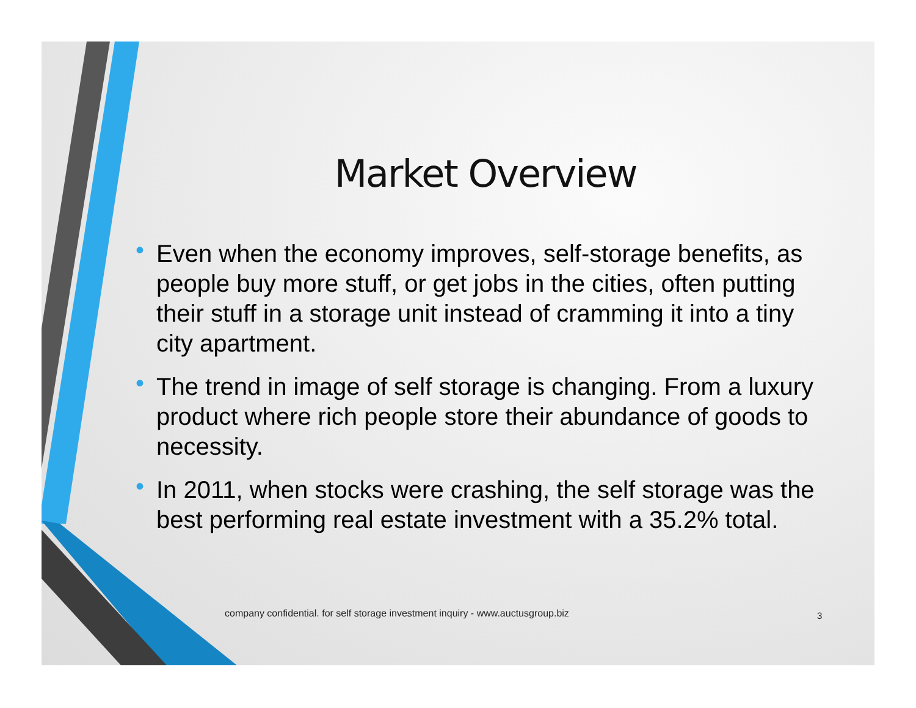Market Overview
• Even when the economy improves, self-storage benefits, as people buy more stuff, or get jobs in the cities, often putting their stuff in a storage unit instead of cramming it into a tiny city apartment.
• The trend in image of self storage is changing. From a luxury product where rich people store their abundance of goods to necessity.
• In 2011, when stocks were crashing, the self storage was the best performing real estate investment with a 35.2% total.
company confidential. for self storage investment inquiry - www.auctusgroup.biz
3